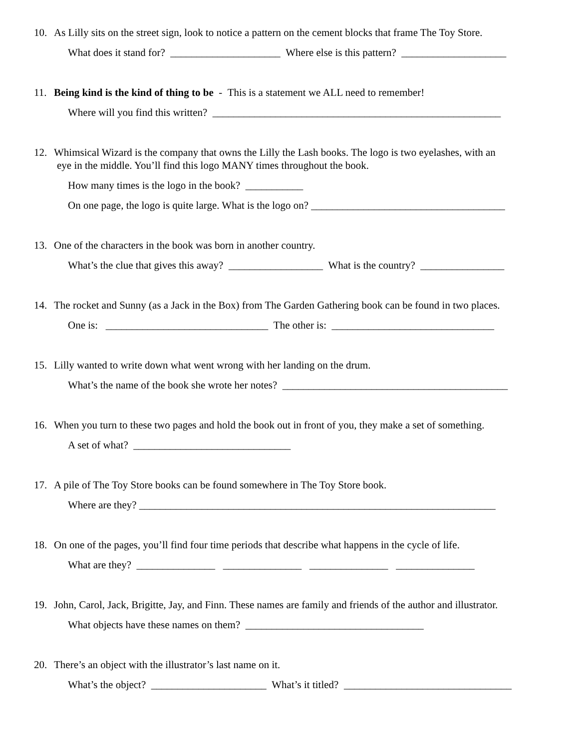10. As Lilly sits on the street sign, look to notice a pattern on the cement blocks that frame The Toy Store.
What does it stand for? _____________________ Where else is this pattern? ____________________
11. Being kind is the kind of thing to be - This is a statement we ALL need to remember!
Where will you find this written? _______________________________________________________
12. Whimsical Wizard is the company that owns the Lilly the Lash books. The logo is two eyelashes, with an
eye in the middle. You’ll find this logo MANY times throughout the book.
How many times is the logo in the book? ___________
On one page, the logo is quite large. What is the logo on? _____________________________________
13. One of the characters in the book was born in another country.
What’s the clue that gives this away? __________________ What is the country? ________________
14. The rocket and Sunny (as a Jack in the Box) from The Garden Gathering book can be found in two places.
One is: _______________________________ The other is: _______________________________
15. Lilly wanted to write down what went wrong with her landing on the drum.
What’s the name of the book she wrote her notes? ___________________________________________
16. When you turn to these two pages and hold the book out in front of you, they make a set of something.
A set of what? ______________________________
17. A pile of The Toy Store books can be found somewhere in The Toy Store book.
Where are they? ____________________________________________________________________
18. On one of the pages, you’ll find four time periods that describe what happens in the cycle of life.
What are they? _______________ _______________ _______________ _______________
19. John, Carol, Jack, Brigitte, Jay, and Finn. These names are family and friends of the author and illustrator.
What objects have these names on them? __________________________________
20. There’s an object with the illustrator’s last name on it.
What’s the object? ______________________ What’s it titled? ________________________________